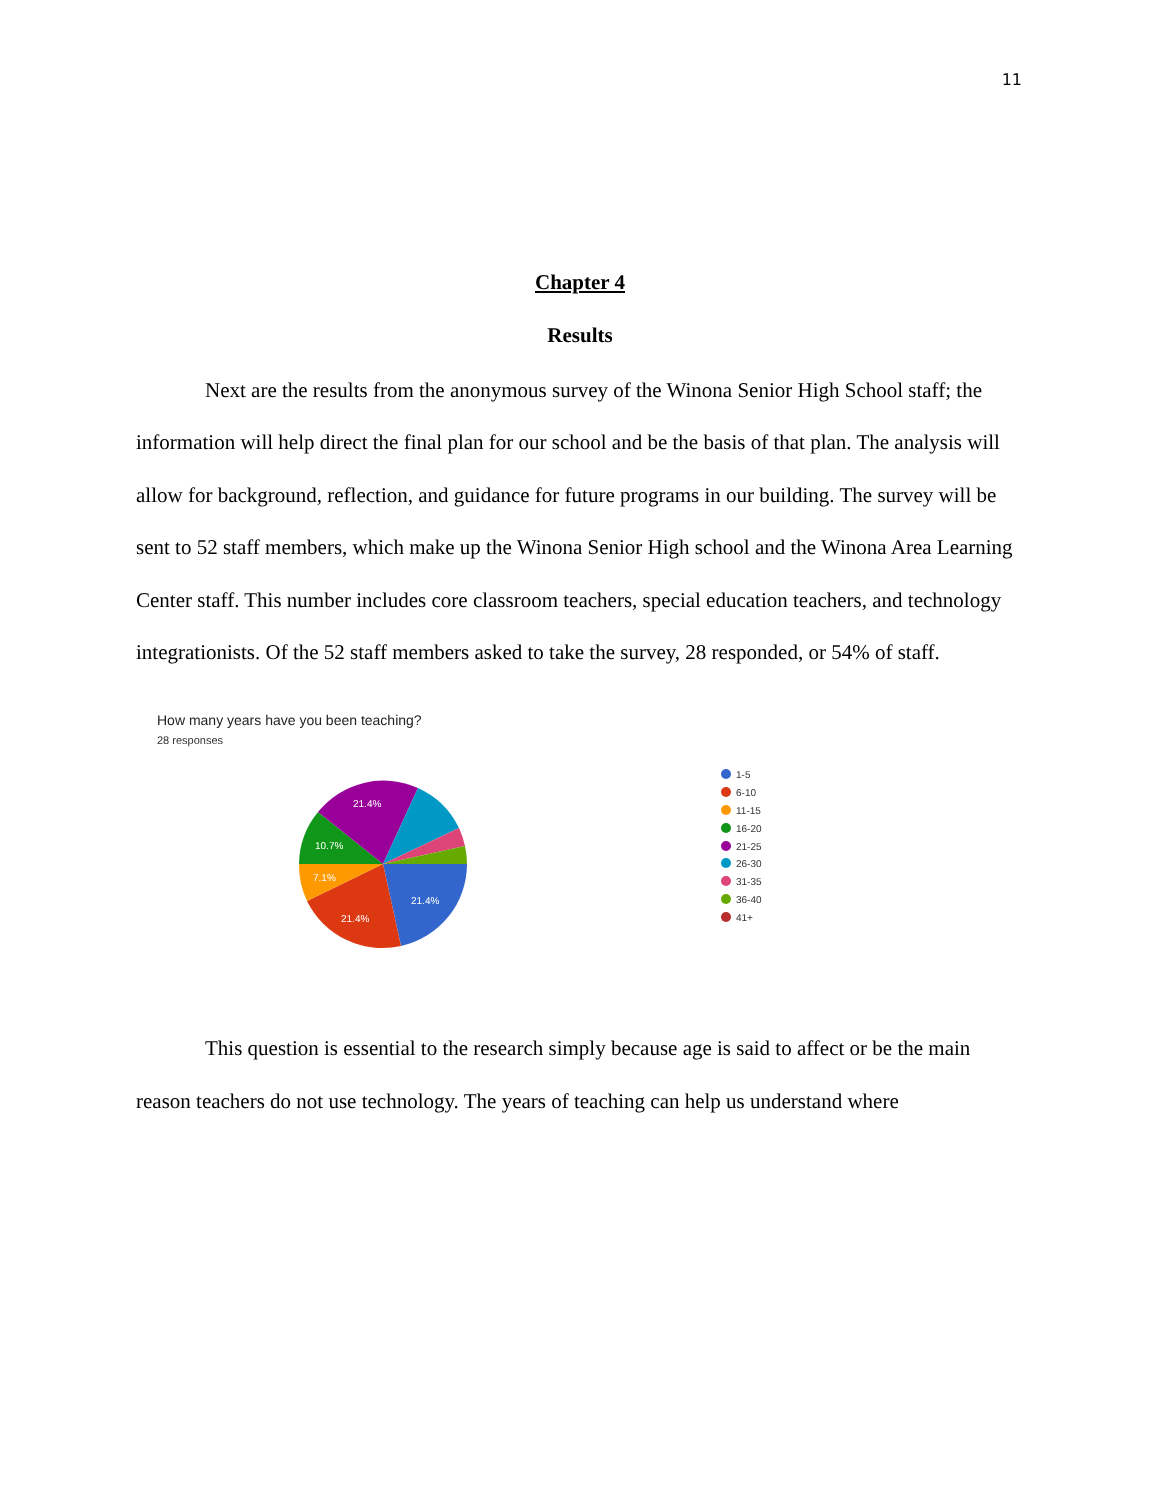11
Chapter 4
Results
Next are the results from the anonymous survey of the Winona Senior High School staff; the information will help direct the final plan for our school and be the basis of that plan. The analysis will allow for background, reflection, and guidance for future programs in our building. The survey will be sent to 52 staff members, which make up the Winona Senior High school and the Winona Area Learning Center staff. This number includes core classroom teachers, special education teachers, and technology integrationists. Of the 52 staff members asked to take the survey, 28 responded, or 54% of staff.
How many years have you been teaching?
28 responses
21.4%
21.4%
7.1%
10.7%
21.4%
1-5
6-10
11-15
16-20
21-25
26-30
31-35
36-40
41+
This question is essential to the research simply because age is said to affect or be the main reason teachers do not use technology. The years of teaching can help us understand where